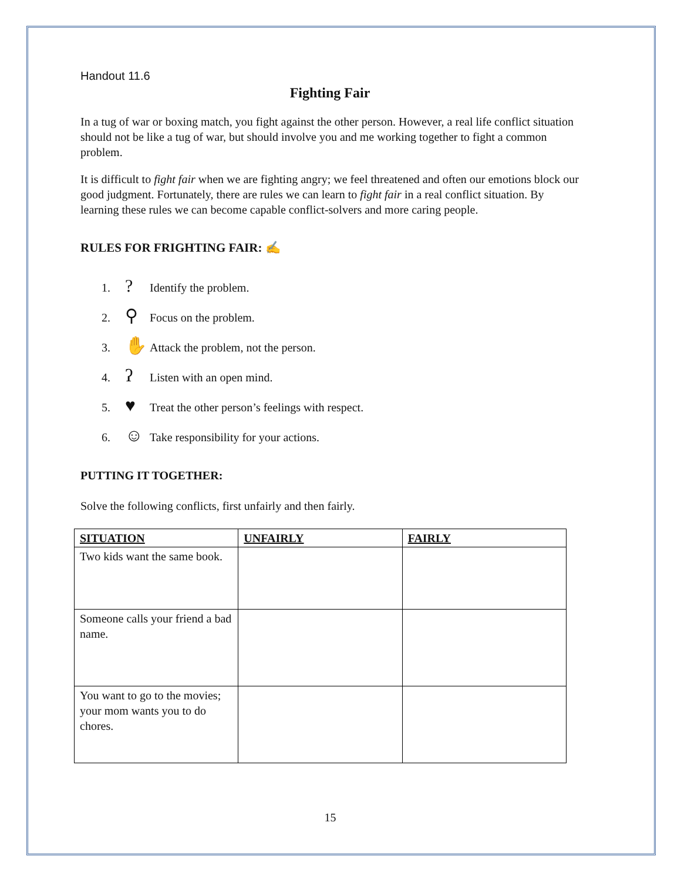Handout 11.6
Fighting Fair
In a tug of war or boxing match, you fight against the other person. However, a real life conflict situation should not be like a tug of war, but should involve you and me working together to fight a common problem.
It is difficult to fight fair when we are fighting angry; we feel threatened and often our emotions block our good judgment. Fortunately, there are rules we can learn to fight fair in a real conflict situation. By learning these rules we can become capable conflict-solvers and more caring people.
RULES FOR FRIGHTING FAIR: ✍
1.? Identify the problem.
2. ⚲ Focus on the problem.
3. ✋ Attack the problem, not the person.
4. ʔ Listen with an open mind.
5. ♥ Treat the other person’s feelings with respect.
6. ☺ Take responsibility for your actions.
PUTTING IT TOGETHER:
Solve the following conflicts, first unfairly and then fairly.
| SITUATION | UNFAIRLY | FAIRLY |
| --- | --- | --- |
| Two kids want the same book. | | |
| Someone calls your friend a bad name. | | |
| You want to go to the movies; your mom wants you to do chores. | | |
15